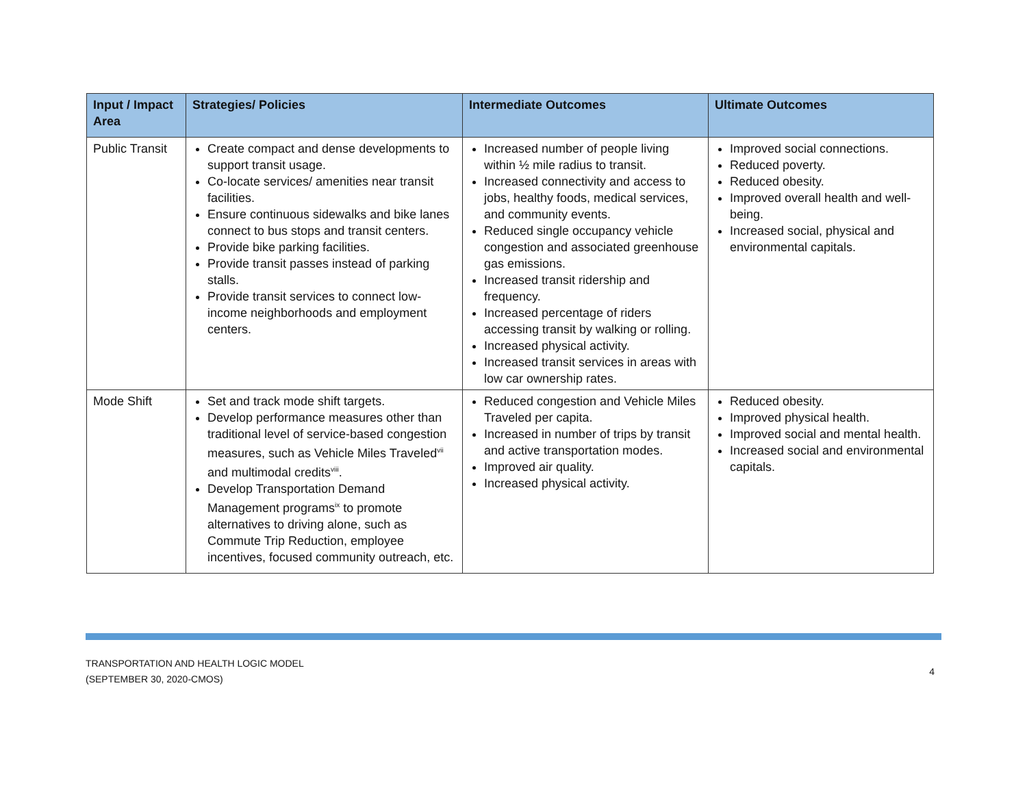| Input / Impact Area | Strategies/ Policies | Intermediate Outcomes | Ultimate Outcomes |
| --- | --- | --- | --- |
| Public Transit | Create compact and dense developments to support transit usage. Co-locate services/ amenities near transit facilities. Ensure continuous sidewalks and bike lanes connect to bus stops and transit centers. Provide bike parking facilities. Provide transit passes instead of parking stalls. Provide transit services to connect low-income neighborhoods and employment centers. | Increased number of people living within ½ mile radius to transit. Increased connectivity and access to jobs, healthy foods, medical services, and community events. Reduced single occupancy vehicle congestion and associated greenhouse gas emissions. Increased transit ridership and frequency. Increased percentage of riders accessing transit by walking or rolling. Increased physical activity. Increased transit services in areas with low car ownership rates. | Improved social connections. Reduced poverty. Reduced obesity. Improved overall health and well-being. Increased social, physical and environmental capitals. |
| Mode Shift | Set and track mode shift targets. Develop performance measures other than traditional level of service-based congestion measures, such as Vehicle Miles Traveled<sup>vii</sup> and multimodal credits<sup>viii</sup>. Develop Transportation Demand Management programs<sup>ix</sup> to promote alternatives to driving alone, such as Commute Trip Reduction, employee incentives, focused community outreach, etc. | Reduced congestion and Vehicle Miles Traveled per capita. Increased in number of trips by transit and active transportation modes. Improved air quality. Increased physical activity. | Reduced obesity. Improved physical health. Improved social and mental health. Increased social and environmental capitals. |
TRANSPORTATION AND HEALTH LOGIC MODEL
(SEPTEMBER 30, 2020-CMOS)
4